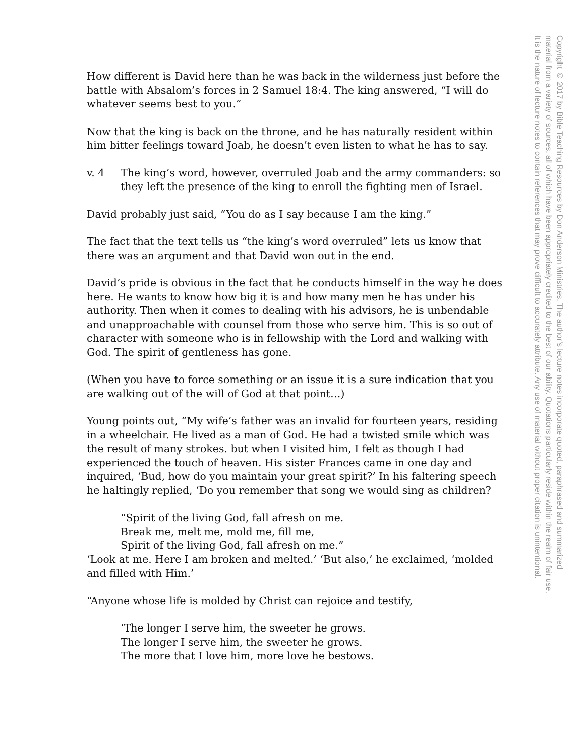How different is David here than he was back in the wilderness just before the battle with Absalom’s forces in 2 Samuel 18:4. The king answered, “I will do whatever seems best to you.”
Now that the king is back on the throne, and he has naturally resident within him bitter feelings toward Joab, he doesn’t even listen to what he has to say.
v. 4 The king’s word, however, overruled Joab and the army commanders: so they left the presence of the king to enroll the fighting men of Israel.
David probably just said, “You do as I say because I am the king.”
The fact that the text tells us “the king’s word overruled” lets us know that there was an argument and that David won out in the end.
David’s pride is obvious in the fact that he conducts himself in the way he does here. He wants to know how big it is and how many men he has under his authority. Then when it comes to dealing with his advisors, he is unbendable and unapproachable with counsel from those who serve him. This is so out of character with someone who is in fellowship with the Lord and walking with God. The spirit of gentleness has gone.
(When you have to force something or an issue it is a sure indication that you are walking out of the will of God at that point…)
Young points out, “My wife’s father was an invalid for fourteen years, residing in a wheelchair. He lived as a man of God. He had a twisted smile which was the result of many strokes. but when I visited him, I felt as though I had experienced the touch of heaven. His sister Frances came in one day and inquired, ‘Bud, how do you maintain your great spirit?’ In his faltering speech he haltingly replied, ‘Do you remember that song we would sing as children?
“Spirit of the living God, fall afresh on me.
Break me, melt me, mold me, fill me,
Spirit of the living God, fall afresh on me.”
‘Look at me. Here I am broken and melted.’ ‘But also,’ he exclaimed, ‘molded and filled with Him.’
“Anyone whose life is molded by Christ can rejoice and testify,
‘The longer I serve him, the sweeter he grows.
The longer I serve him, the sweeter he grows.
The more that I love him, more love he bestows.
Copyright © 2017 by Bible Teaching Resources by Don Anderson Ministries. The author’s lecture notes incorporate quoted, paraphrased and summarized
material from a variety of sources, all of which have been appropriately credited to the best of our ability. Quotations particularly reside within the realm of fair use.
It is the nature of lecture notes to contain references that may prove difficult to accurately attribute. Any use of material without proper citation is unintentional.